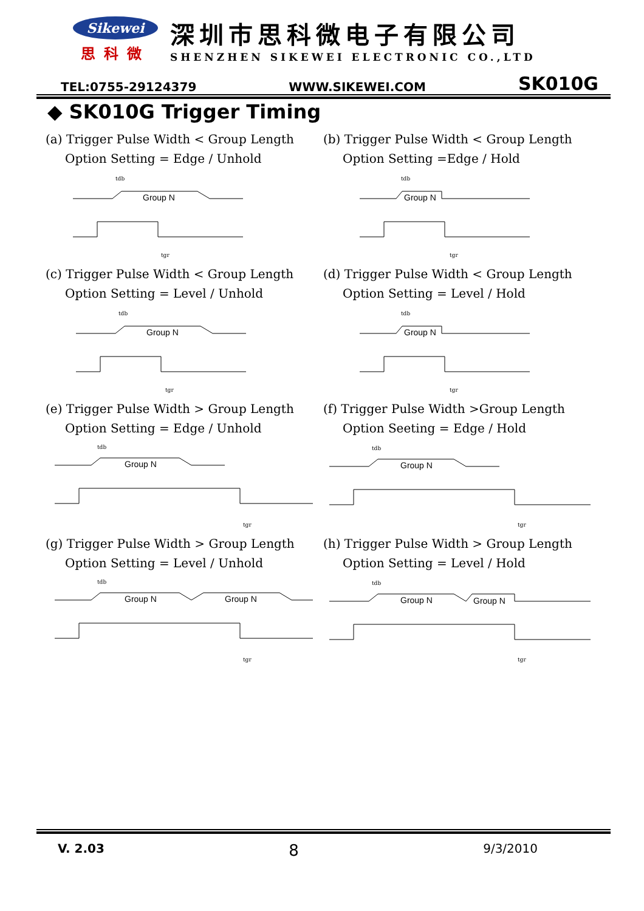Sikewei
思科微
深圳市思科微电子有限公司
SHENZHEN SIKEWEI ELECTRONIC CO.,LTD
TEL:0755-29124379 WWW.SIKEWEI.COM SK010G
◆ SK010G Trigger Timing
(a) Trigger Pulse Width < Group Length
Option Setting = Edge / Unhold
Group N
tdb
tgr
(b) Trigger Pulse Width < Group Length
Option Setting =Edge / Hold
Group N
tdb
tgr
(c) Trigger Pulse Width < Group Length
Option Setting = Level / Unhold
Group N
tdb
tgr
(d) Trigger Pulse Width < Group Length
Option Setting = Level / Hold
Group N
tdb
tgr
(e) Trigger Pulse Width > Group Length
Option Setting = Edge / Unhold
Group N
tdb
tgr
(f) Trigger Pulse Width >Group Length
Option Seeting = Edge / Hold
Group N
tdb
tgr
(g) Trigger Pulse Width > Group Length
Option Setting = Level / Unhold
Group N
Group N
tdb
tgr
(h) Trigger Pulse Width > Group Length
Option Setting = Level / Hold
Group N
Group N
tdb
tgr
V. 2.03 8 9/3/2010